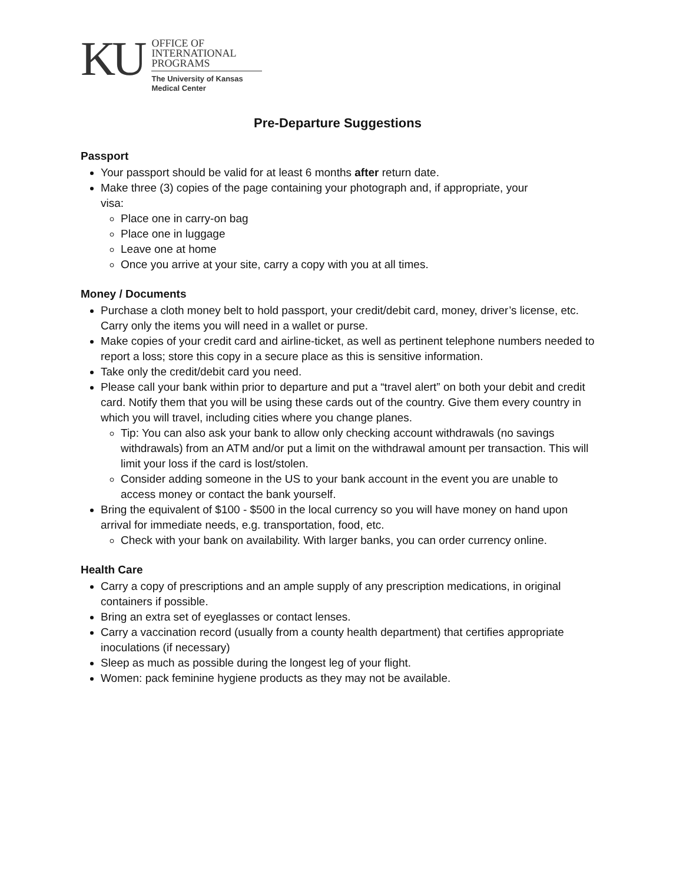KU
OFFICE OF
INTERNATIONAL
PROGRAMS
The University of Kansas
Medical Center
Pre-Departure Suggestions
Passport
Your passport should be valid for at least 6 months after return date.
Make three (3) copies of the page containing your photograph and, if appropriate, your
visa:
Place one in carry-on bag
Place one in luggage
Leave one at home
Once you arrive at your site, carry a copy with you at all times.
Money / Documents
Purchase a cloth money belt to hold passport, your credit/debit card, money, driver’s license, etc. Carry only the items you will need in a wallet or purse.
Make copies of your credit card and airline-ticket, as well as pertinent telephone numbers needed to report a loss; store this copy in a secure place as this is sensitive information.
Take only the credit/debit card you need.
Please call your bank within prior to departure and put a “travel alert” on both your debit and credit card. Notify them that you will be using these cards out of the country. Give them every country in which you will travel, including cities where you change planes.
Tip: You can also ask your bank to allow only checking account withdrawals (no savings withdrawals) from an ATM and/or put a limit on the withdrawal amount per transaction. This will limit your loss if the card is lost/stolen.
Consider adding someone in the US to your bank account in the event you are unable to access money or contact the bank yourself.
Bring the equivalent of $100 - $500 in the local currency so you will have money on hand upon arrival for immediate needs, e.g. transportation, food, etc.
Check with your bank on availability. With larger banks, you can order currency online.
Health Care
Carry a copy of prescriptions and an ample supply of any prescription medications, in original containers if possible.
Bring an extra set of eyeglasses or contact lenses.
Carry a vaccination record (usually from a county health department) that certifies appropriate inoculations (if necessary)
Sleep as much as possible during the longest leg of your flight.
Women: pack feminine hygiene products as they may not be available.